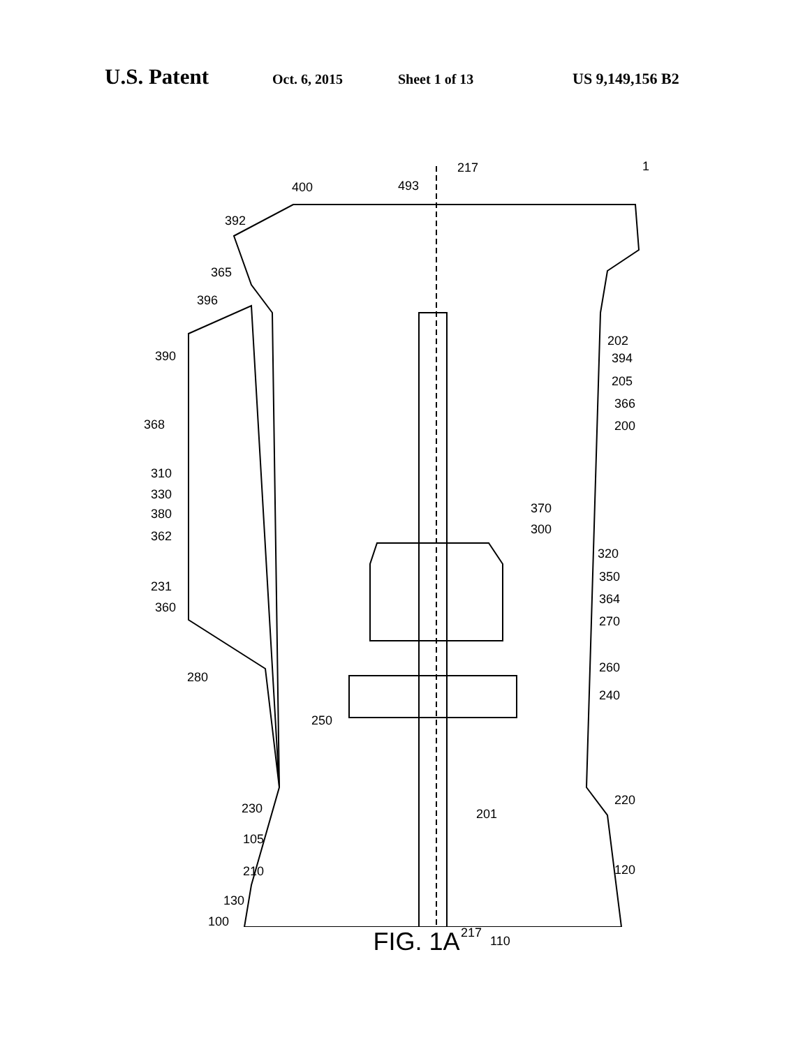U.S. Patent Oct. 6, 2015 Sheet 1 of 13 US 9,149,156 B2
217 1
400 493
392
365
396
202
390 394
205
366
368 200
310
330
370 380
300 362
320
350
231
364
360
270
260
280
240
250
230 201
220
105
210 120
130
100
217
110
FIG. 1A